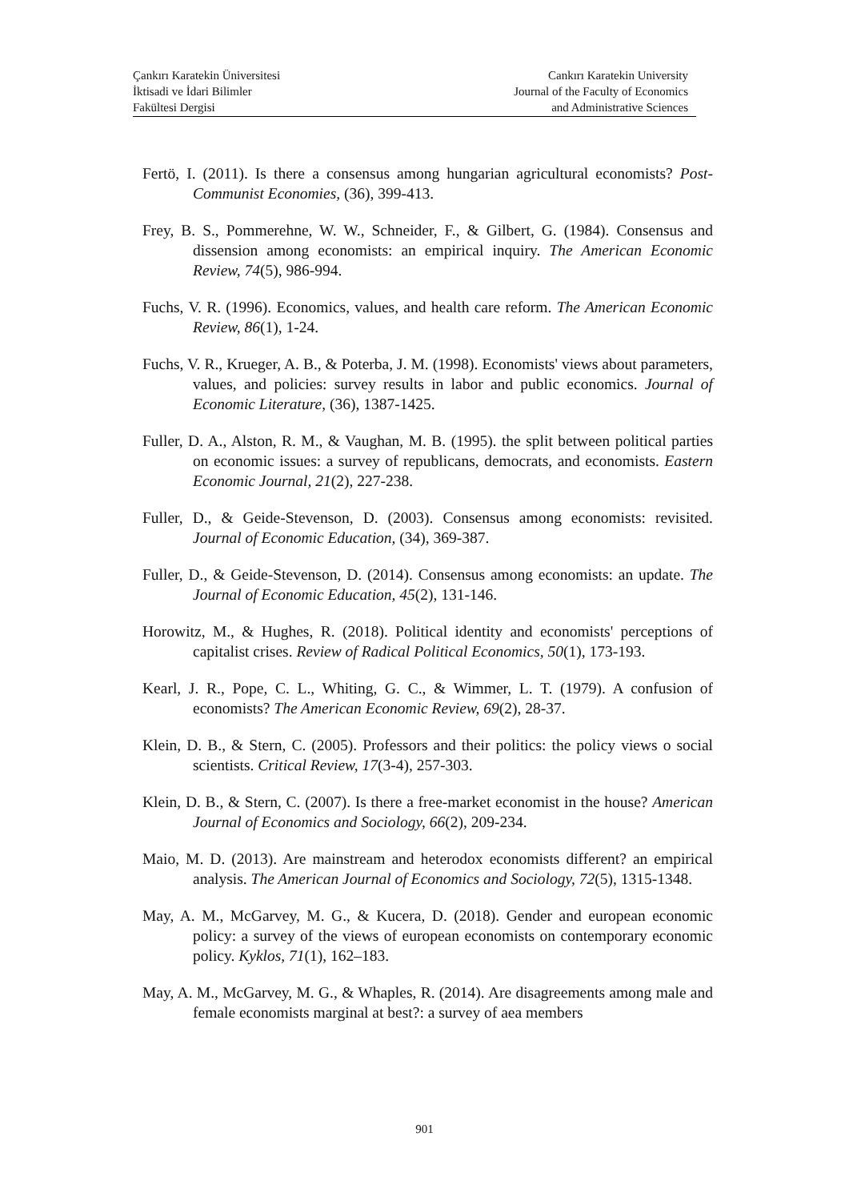Çankırı Karatekin Üniversitesi
İktisadi ve İdari Bilimler
Fakültesi Dergisi
Cankırı Karatekin University
Journal of the Faculty of Economics
and Administrative Sciences
Fertö, I. (2011). Is there a consensus among hungarian agricultural economists? Post-Communist Economies, (36), 399-413.
Frey, B. S., Pommerehne, W. W., Schneider, F., & Gilbert, G. (1984). Consensus and dissension among economists: an empirical inquiry. The American Economic Review, 74(5), 986-994.
Fuchs, V. R. (1996). Economics, values, and health care reform. The American Economic Review, 86(1), 1-24.
Fuchs, V. R., Krueger, A. B., & Poterba, J. M. (1998). Economists' views about parameters, values, and policies: survey results in labor and public economics. Journal of Economic Literature, (36), 1387-1425.
Fuller, D. A., Alston, R. M., & Vaughan, M. B. (1995). the split between political parties on economic issues: a survey of republicans, democrats, and economists. Eastern Economic Journal, 21(2), 227-238.
Fuller, D., & Geide-Stevenson, D. (2003). Consensus among economists: revisited. Journal of Economic Education, (34), 369-387.
Fuller, D., & Geide-Stevenson, D. (2014). Consensus among economists: an update. The Journal of Economic Education, 45(2), 131-146.
Horowitz, M., & Hughes, R. (2018). Political identity and economists' perceptions of capitalist crises. Review of Radical Political Economics, 50(1), 173-193.
Kearl, J. R., Pope, C. L., Whiting, G. C., & Wimmer, L. T. (1979). A confusion of economists? The American Economic Review, 69(2), 28-37.
Klein, D. B., & Stern, C. (2005). Professors and their politics: the policy views o social scientists. Critical Review, 17(3-4), 257-303.
Klein, D. B., & Stern, C. (2007). Is there a free-market economist in the house? American Journal of Economics and Sociology, 66(2), 209-234.
Maio, M. D. (2013). Are mainstream and heterodox economists different? an empirical analysis. The American Journal of Economics and Sociology, 72(5), 1315-1348.
May, A. M., McGarvey, M. G., & Kucera, D. (2018). Gender and european economic policy: a survey of the views of european economists on contemporary economic policy. Kyklos, 71(1), 162–183.
May, A. M., McGarvey, M. G., & Whaples, R. (2014). Are disagreements among male and female economists marginal at best?: a survey of aea members
901